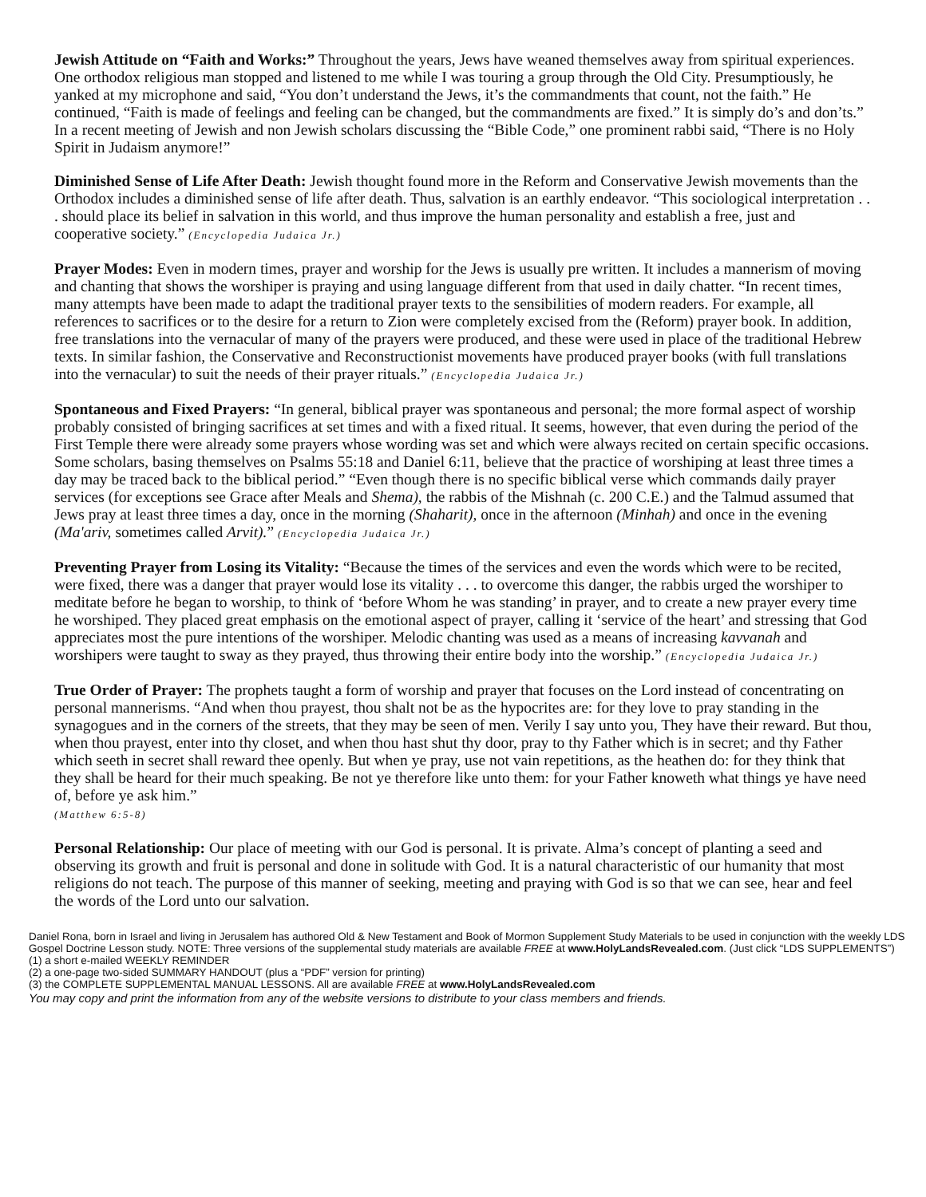Jewish Attitude on “Faith and Works:” Throughout the years, Jews have weaned themselves away from spiritual experiences. One orthodox religious man stopped and listened to me while I was touring a group through the Old City. Presumptiously, he yanked at my microphone and said, “You don’t understand the Jews, it’s the commandments that count, not the faith.” He continued, “Faith is made of feelings and feeling can be changed, but the commandments are fixed.” It is simply do’s and don’ts.” In a recent meeting of Jewish and non Jewish scholars discussing the “Bible Code,” one prominent rabbi said, “There is no Holy Spirit in Judaism anymore!”
Diminished Sense of Life After Death: Jewish thought found more in the Reform and Conservative Jewish movements than the Orthodox includes a diminished sense of life after death. Thus, salvation is an earthly endeavor. “This sociological interpretation . . . should place its belief in salvation in this world, and thus improve the human personality and establish a free, just and cooperative society.” (Encyclopedia Judaica Jr.)
Prayer Modes: Even in modern times, prayer and worship for the Jews is usually pre written. It includes a mannerism of moving and chanting that shows the worshiper is praying and using language different from that used in daily chatter. “In recent times, many attempts have been made to adapt the traditional prayer texts to the sensibilities of modern readers. For example, all references to sacrifices or to the desire for a return to Zion were completely excised from the (Reform) prayer book. In addition, free translations into the vernacular of many of the prayers were produced, and these were used in place of the traditional Hebrew texts. In similar fashion, the Conservative and Reconstructionist movements have produced prayer books (with full translations into the vernacular) to suit the needs of their prayer rituals.” (Encyclopedia Judaica Jr.)
Spontaneous and Fixed Prayers: “In general, biblical prayer was spontaneous and personal; the more formal aspect of worship probably consisted of bringing sacrifices at set times and with a fixed ritual. It seems, however, that even during the period of the First Temple there were already some prayers whose wording was set and which were always recited on certain specific occasions. Some scholars, basing themselves on Psalms 55:18 and Daniel 6:11, believe that the practice of worshiping at least three times a day may be traced back to the biblical period.” “Even though there is no specific biblical verse which commands daily prayer services (for exceptions see Grace after Meals and Shema), the rabbis of the Mishnah (c. 200 C.E.) and the Talmud assumed that Jews pray at least three times a day, once in the morning (Shaharit), once in the afternoon (Minhah) and once in the evening (Ma'ariv, sometimes called Arvit).” (Encyclopedia Judaica Jr.)
Preventing Prayer from Losing its Vitality: “Because the times of the services and even the words which were to be recited, were fixed, there was a danger that prayer would lose its vitality . . . to overcome this danger, the rabbis urged the worshiper to meditate before he began to worship, to think of ‘before Whom he was standing’ in prayer, and to create a new prayer every time he worshiped. They placed great emphasis on the emotional aspect of prayer, calling it ‘service of the heart’ and stressing that God appreciates most the pure intentions of the worshiper. Melodic chanting was used as a means of increasing kavvanah and worshipers were taught to sway as they prayed, thus throwing their entire body into the worship.” (Encyclopedia Judaica Jr.)
True Order of Prayer: The prophets taught a form of worship and prayer that focuses on the Lord instead of concentrating on personal mannerisms. “And when thou prayest, thou shalt not be as the hypocrites are: for they love to pray standing in the synagogues and in the corners of the streets, that they may be seen of men. Verily I say unto you, They have their reward. But thou, when thou prayest, enter into thy closet, and when thou hast shut thy door, pray to thy Father which is in secret; and thy Father which seeth in secret shall reward thee openly. But when ye pray, use not vain repetitions, as the heathen do: for they think that they shall be heard for their much speaking. Be not ye therefore like unto them: for your Father knoweth what things ye have need of, before ye ask him.”
(Matthew 6:5-8)
Personal Relationship: Our place of meeting with our God is personal. It is private. Alma’s concept of planting a seed and observing its growth and fruit is personal and done in solitude with God. It is a natural characteristic of our humanity that most religions do not teach. The purpose of this manner of seeking, meeting and praying with God is so that we can see, hear and feel the words of the Lord unto our salvation.
Daniel Rona, born in Israel and living in Jerusalem has authored Old & New Testament and Book of Mormon Supplement Study Materials to be used in conjunction with the weekly LDS Gospel Doctrine Lesson study. NOTE: Three versions of the supplemental study materials are available FREE at www.HolyLandsRevealed.com. (Just click “LDS SUPPLEMENTS”)
(1) a short e-mailed WEEKLY REMINDER
(2) a one-page two-sided SUMMARY HANDOUT (plus a “PDF” version for printing)
(3) the COMPLETE SUPPLEMENTAL MANUAL LESSONS. All are available FREE at www.HolyLandsRevealed.com
You may copy and print the information from any of the website versions to distribute to your class members and friends.